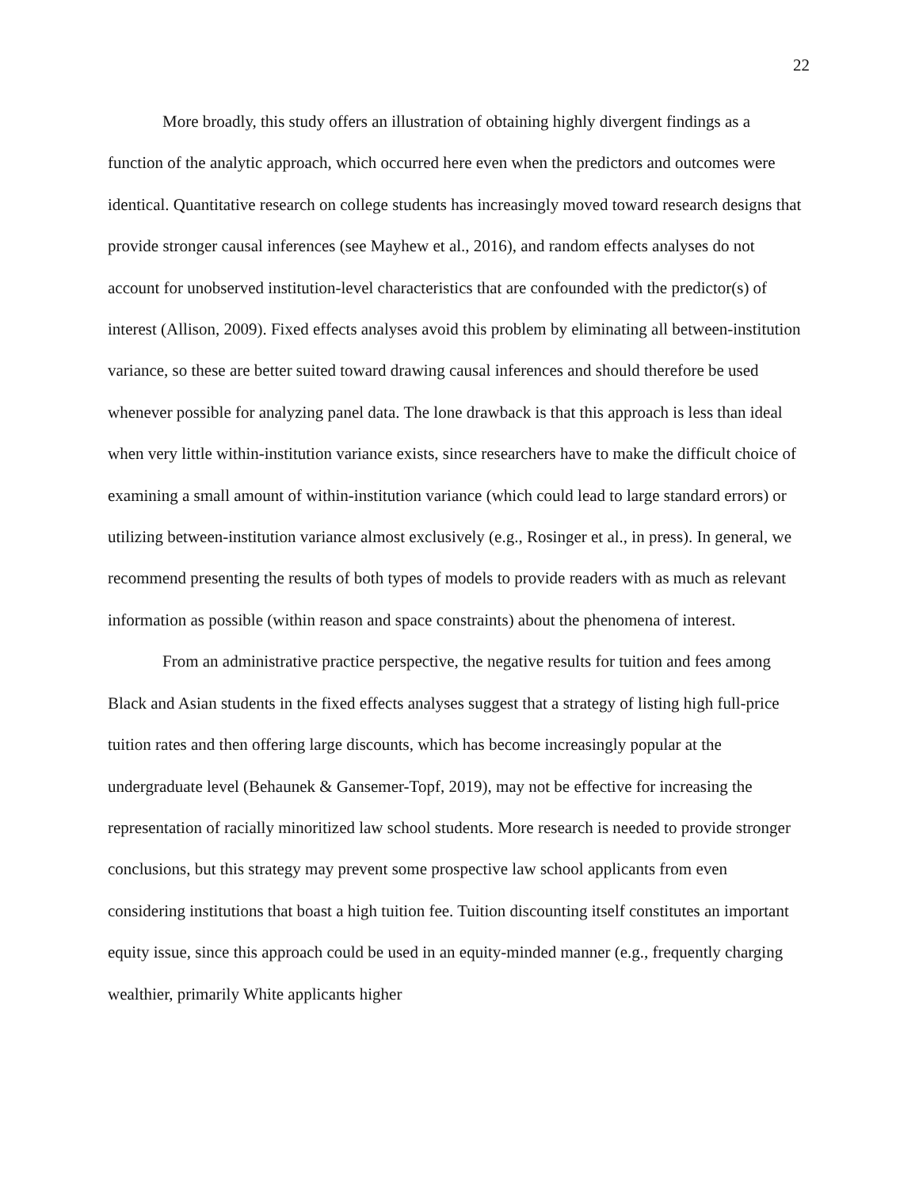22
More broadly, this study offers an illustration of obtaining highly divergent findings as a function of the analytic approach, which occurred here even when the predictors and outcomes were identical. Quantitative research on college students has increasingly moved toward research designs that provide stronger causal inferences (see Mayhew et al., 2016), and random effects analyses do not account for unobserved institution-level characteristics that are confounded with the predictor(s) of interest (Allison, 2009). Fixed effects analyses avoid this problem by eliminating all between-institution variance, so these are better suited toward drawing causal inferences and should therefore be used whenever possible for analyzing panel data. The lone drawback is that this approach is less than ideal when very little within-institution variance exists, since researchers have to make the difficult choice of examining a small amount of within-institution variance (which could lead to large standard errors) or utilizing between-institution variance almost exclusively (e.g., Rosinger et al., in press). In general, we recommend presenting the results of both types of models to provide readers with as much as relevant information as possible (within reason and space constraints) about the phenomena of interest.
From an administrative practice perspective, the negative results for tuition and fees among Black and Asian students in the fixed effects analyses suggest that a strategy of listing high full-price tuition rates and then offering large discounts, which has become increasingly popular at the undergraduate level (Behaunek & Gansemer-Topf, 2019), may not be effective for increasing the representation of racially minoritized law school students. More research is needed to provide stronger conclusions, but this strategy may prevent some prospective law school applicants from even considering institutions that boast a high tuition fee. Tuition discounting itself constitutes an important equity issue, since this approach could be used in an equity-minded manner (e.g., frequently charging wealthier, primarily White applicants higher